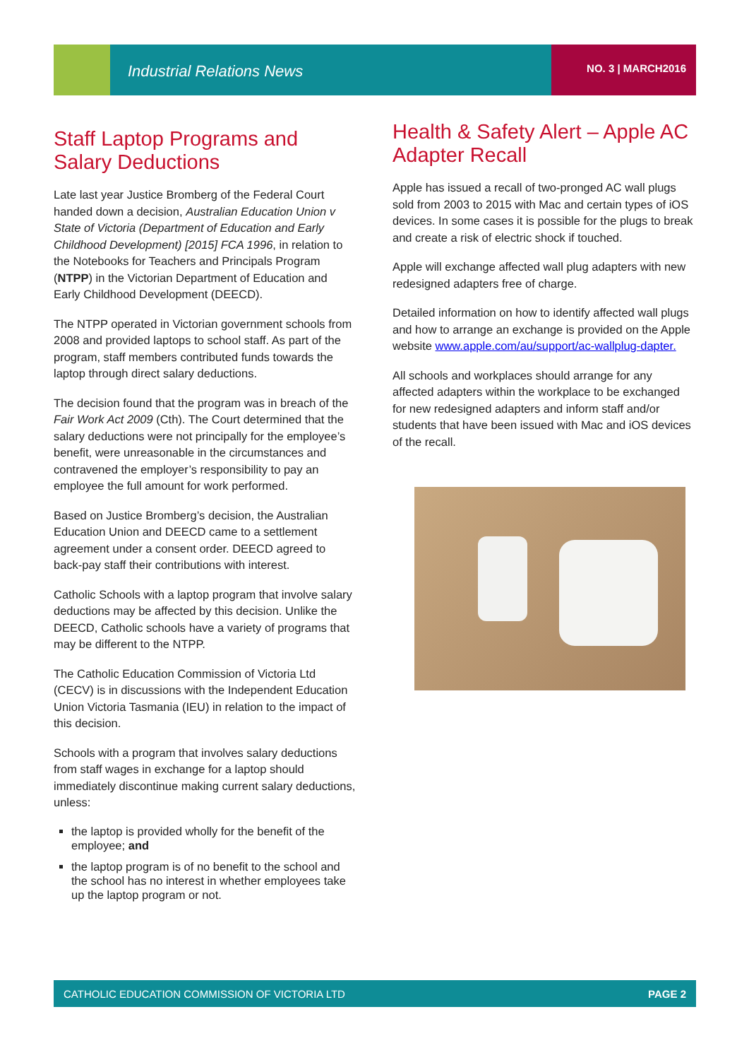Industrial Relations News NO. 3 | MARCH2016
Staff Laptop Programs and Salary Deductions
Late last year Justice Bromberg of the Federal Court handed down a decision, Australian Education Union v State of Victoria (Department of Education and Early Childhood Development) [2015] FCA 1996, in relation to the Notebooks for Teachers and Principals Program (NTPP) in the Victorian Department of Education and Early Childhood Development (DEECD).
The NTPP operated in Victorian government schools from 2008 and provided laptops to school staff. As part of the program, staff members contributed funds towards the laptop through direct salary deductions.
The decision found that the program was in breach of the Fair Work Act 2009 (Cth). The Court determined that the salary deductions were not principally for the employee’s benefit, were unreasonable in the circumstances and contravened the employer’s responsibility to pay an employee the full amount for work performed.
Based on Justice Bromberg’s decision, the Australian Education Union and DEECD came to a settlement agreement under a consent order. DEECD agreed to back-pay staff their contributions with interest.
Catholic Schools with a laptop program that involve salary deductions may be affected by this decision. Unlike the DEECD, Catholic schools have a variety of programs that may be different to the NTPP.
The Catholic Education Commission of Victoria Ltd (CECV) is in discussions with the Independent Education Union Victoria Tasmania (IEU) in relation to the impact of this decision.
Schools with a program that involves salary deductions from staff wages in exchange for a laptop should immediately discontinue making current salary deductions, unless:
the laptop is provided wholly for the benefit of the employee; and
the laptop program is of no benefit to the school and the school has no interest in whether employees take up the laptop program or not.
Health & Safety Alert – Apple AC Adapter Recall
Apple has issued a recall of two-pronged AC wall plugs sold from 2003 to 2015 with Mac and certain types of iOS devices. In some cases it is possible for the plugs to break and create a risk of electric shock if touched.
Apple will exchange affected wall plug adapters with new redesigned adapters free of charge.
Detailed information on how to identify affected wall plugs and how to arrange an exchange is provided on the Apple website www.apple.com/au/support/ac-wallplug-dapter.
All schools and workplaces should arrange for any affected adapters within the workplace to be exchanged for new redesigned adapters and inform staff and/or students that have been issued with Mac and iOS devices of the recall.
CATHOLIC EDUCATION COMMISSION OF VICTORIA LTD PAGE 2